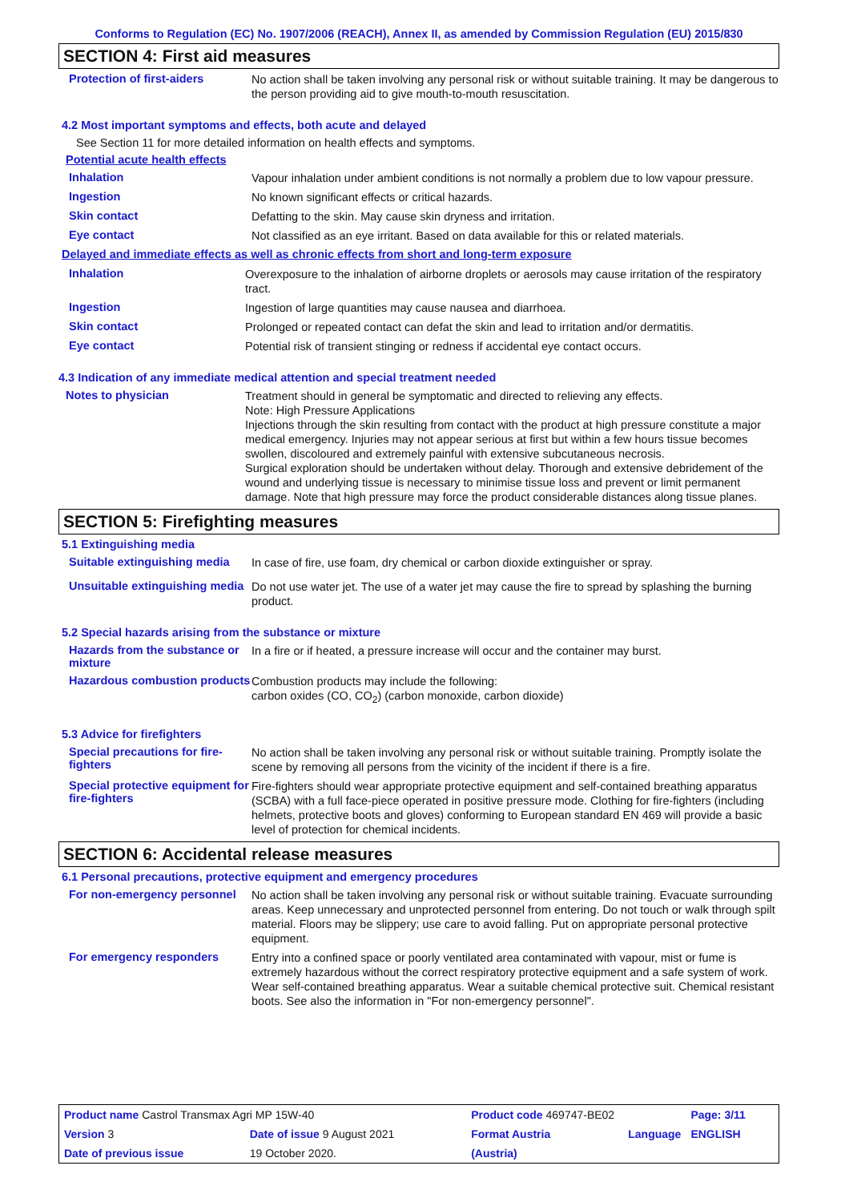Conforms to Regulation (EC) No. 1907/2006 (REACH), Annex II, as amended by Commission Regulation (EU) 2015/830
SECTION 4: First aid measures
Protection of first-aiders
No action shall be taken involving any personal risk or without suitable training. It may be dangerous to the person providing aid to give mouth-to-mouth resuscitation.
4.2 Most important symptoms and effects, both acute and delayed
See Section 11 for more detailed information on health effects and symptoms.
Potential acute health effects
Inhalation
Vapour inhalation under ambient conditions is not normally a problem due to low vapour pressure.
Ingestion
No known significant effects or critical hazards.
Skin contact
Defatting to the skin. May cause skin dryness and irritation.
Eye contact
Not classified as an eye irritant. Based on data available for this or related materials.
Delayed and immediate effects as well as chronic effects from short and long-term exposure
Inhalation
Overexposure to the inhalation of airborne droplets or aerosols may cause irritation of the respiratory tract.
Ingestion
Ingestion of large quantities may cause nausea and diarrhoea.
Skin contact
Prolonged or repeated contact can defat the skin and lead to irritation and/or dermatitis.
Eye contact
Potential risk of transient stinging or redness if accidental eye contact occurs.
4.3 Indication of any immediate medical attention and special treatment needed
Notes to physician
Treatment should in general be symptomatic and directed to relieving any effects.
Note: High Pressure Applications
Injections through the skin resulting from contact with the product at high pressure constitute a major medical emergency. Injuries may not appear serious at first but within a few hours tissue becomes swollen, discoloured and extremely painful with extensive subcutaneous necrosis.
Surgical exploration should be undertaken without delay. Thorough and extensive debridement of the wound and underlying tissue is necessary to minimise tissue loss and prevent or limit permanent damage. Note that high pressure may force the product considerable distances along tissue planes.
SECTION 5: Firefighting measures
5.1 Extinguishing media
Suitable extinguishing media
In case of fire, use foam, dry chemical or carbon dioxide extinguisher or spray.
Unsuitable extinguishing media
Do not use water jet. The use of a water jet may cause the fire to spread by splashing the burning product.
5.2 Special hazards arising from the substance or mixture
Hazards from the substance or mixture
In a fire or if heated, a pressure increase will occur and the container may burst.
Hazardous combustion products
Combustion products may include the following:
carbon oxides (CO, CO<sub>2</sub>) (carbon monoxide, carbon dioxide)
5.3 Advice for firefighters
Special precautions for fire-fighters
No action shall be taken involving any personal risk or without suitable training. Promptly isolate the scene by removing all persons from the vicinity of the incident if there is a fire.
Special protective equipment for fire-fighters
Fire-fighters should wear appropriate protective equipment and self-contained breathing apparatus (SCBA) with a full face-piece operated in positive pressure mode. Clothing for fire-fighters (including helmets, protective boots and gloves) conforming to European standard EN 469 will provide a basic level of protection for chemical incidents.
SECTION 6: Accidental release measures
6.1 Personal precautions, protective equipment and emergency procedures
For non-emergency personnel
No action shall be taken involving any personal risk or without suitable training. Evacuate surrounding areas. Keep unnecessary and unprotected personnel from entering. Do not touch or walk through spilt material. Floors may be slippery; use care to avoid falling. Put on appropriate personal protective equipment.
For emergency responders
Entry into a confined space or poorly ventilated area contaminated with vapour, mist or fume is extremely hazardous without the correct respiratory protective equipment and a safe system of work. Wear self-contained breathing apparatus. Wear a suitable chemical protective suit. Chemical resistant boots. See also the information in "For non-emergency personnel".
| Product name Castrol Transmax Agri MP 15W-40 | | Product code 469747-BE02 | | Page: 3/11 |
| Version 3 | Date of issue 9 August 2021 | Format Austria | Language | ENGLISH |
| Date of previous issue | 19 October 2020. | (Austria) | | |